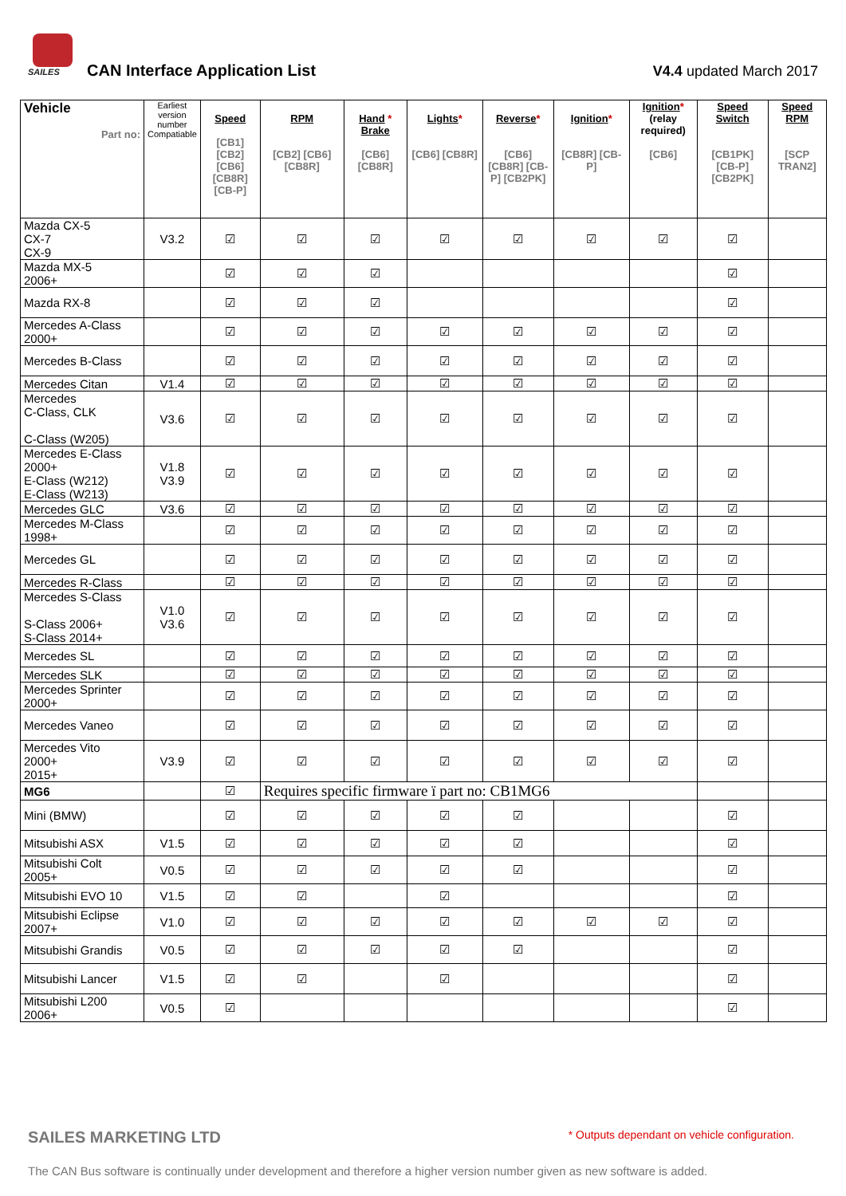SAILES
CAN Interface Application List
V4.4 updated March 2017
| Vehicle Part no: | Earliest version number Compatiable | Speed [CB1] [CB2] [CB6] [CB8R] [CB-P] | RPM [CB2] [CB6] [CB8R] | Hand * Brake [CB6] [CB8R] | Lights * [CB6] [CB8R] | Reverse * [CB6] [CB8R] [CB-P] [CB2PK] | Ignition * [CB8R] [CB- P] | Ignition * (relay required) [CB6] | Speed Switch [CB1PK] [CB-P] [CB2PK] | Speed RPM [SCP TRAN2] |
| --- | --- | --- | --- | --- | --- | --- | --- | --- | --- | --- |
| Mazda CX-5 CX-7 CX-9 | V3.2 | ☑ | ☑ | ☑ | ☑ | ☑ | ☑ | ☑ | ☑ | |
| Mazda MX-5 2006+ | | ☑ | ☑ | ☑ | | | | | ☑ | |
| Mazda RX-8 | | ☑ | ☑ | ☑ | | | | | ☑ | |
| Mercedes A-Class 2000+ | | ☑ | ☑ | ☑ | ☑ | ☑ | ☑ | ☑ | ☑ | |
| Mercedes B-Class | | ☑ | ☑ | ☑ | ☑ | ☑ | ☑ | ☑ | ☑ | |
| Mercedes Citan | V1.4 | ☑ | ☑ | ☑ | ☑ | ☑ | ☑ | ☑ | ☑ | |
| Mercedes C-Class, CLK C-Class (W205) | V3.6 | ☑ | ☑ | ☑ | ☑ | ☑ | ☑ | ☑ | ☑ | |
| Mercedes E-Class 2000+ E-Class (W212) E-Class (W213) | V1.8 V3.9 | ☑ | ☑ | ☑ | ☑ | ☑ | ☑ | ☑ | ☑ | |
| Mercedes GLC | V3.6 | ☑ | ☑ | ☑ | ☑ | ☑ | ☑ | ☑ | ☑ | |
| Mercedes M-Class 1998+ | | ☑ | ☑ | ☑ | ☑ | ☑ | ☑ | ☑ | ☑ | |
| Mercedes GL | | ☑ | ☑ | ☑ | ☑ | ☑ | ☑ | ☑ | ☑ | |
| Mercedes R-Class | | ☑ | ☑ | ☑ | ☑ | ☑ | ☑ | ☑ | ☑ | |
| Mercedes S-Class S-Class 2006+ S-Class 2014+ | V1.0 V3.6 | ☑ | ☑ | ☑ | ☑ | ☑ | ☑ | ☑ | ☑ | |
| Mercedes SL | | ☑ | ☑ | ☑ | ☑ | ☑ | ☑ | ☑ | ☑ | |
| Mercedes SLK | | ☑ | ☑ | ☑ | ☑ | ☑ | ☑ | ☑ | ☑ | |
| Mercedes Sprinter 2000+ | | ☑ | ☑ | ☑ | ☑ | ☑ | ☑ | ☑ | ☑ | |
| Mercedes Vaneo | | ☑ | ☑ | ☑ | ☑ | ☑ | ☑ | ☑ | ☑ | |
| Mercedes Vito 2000+ 2015+ | V3.9 | ☑ | ☑ | ☑ | ☑ | ☑ | ☑ | ☑ | ☑ | |
| MG6 | | ☑ | Requires specific firmware ï part no: CB1MG6 | | | | | | | |
| Mini (BMW) | | ☑ | ☑ | ☑ | ☑ | ☑ | | | ☑ | |
| Mitsubishi ASX | V1.5 | ☑ | ☑ | ☑ | ☑ | ☑ | | | ☑ | |
| Mitsubishi Colt 2005+ | V0.5 | ☑ | ☑ | ☑ | ☑ | ☑ | | | ☑ | |
| Mitsubishi EVO 10 | V1.5 | ☑ | ☑ | | ☑ | | | | ☑ | |
| Mitsubishi Eclipse 2007+ | V1.0 | ☑ | ☑ | ☑ | ☑ | ☑ | ☑ | ☑ | ☑ | |
| Mitsubishi Grandis | V0.5 | ☑ | ☑ | ☑ | ☑ | ☑ | | | ☑ | |
| Mitsubishi Lancer | V1.5 | ☑ | ☑ | | ☑ | | | | ☑ | |
| Mitsubishi L200 2006+ | V0.5 | ☑ | | | | | | | ☑ | |
SAILES MARKETING LTD
* Outputs dependant on vehicle configuration.
The CAN Bus software is continually under development and therefore a higher version number given as new software is added.